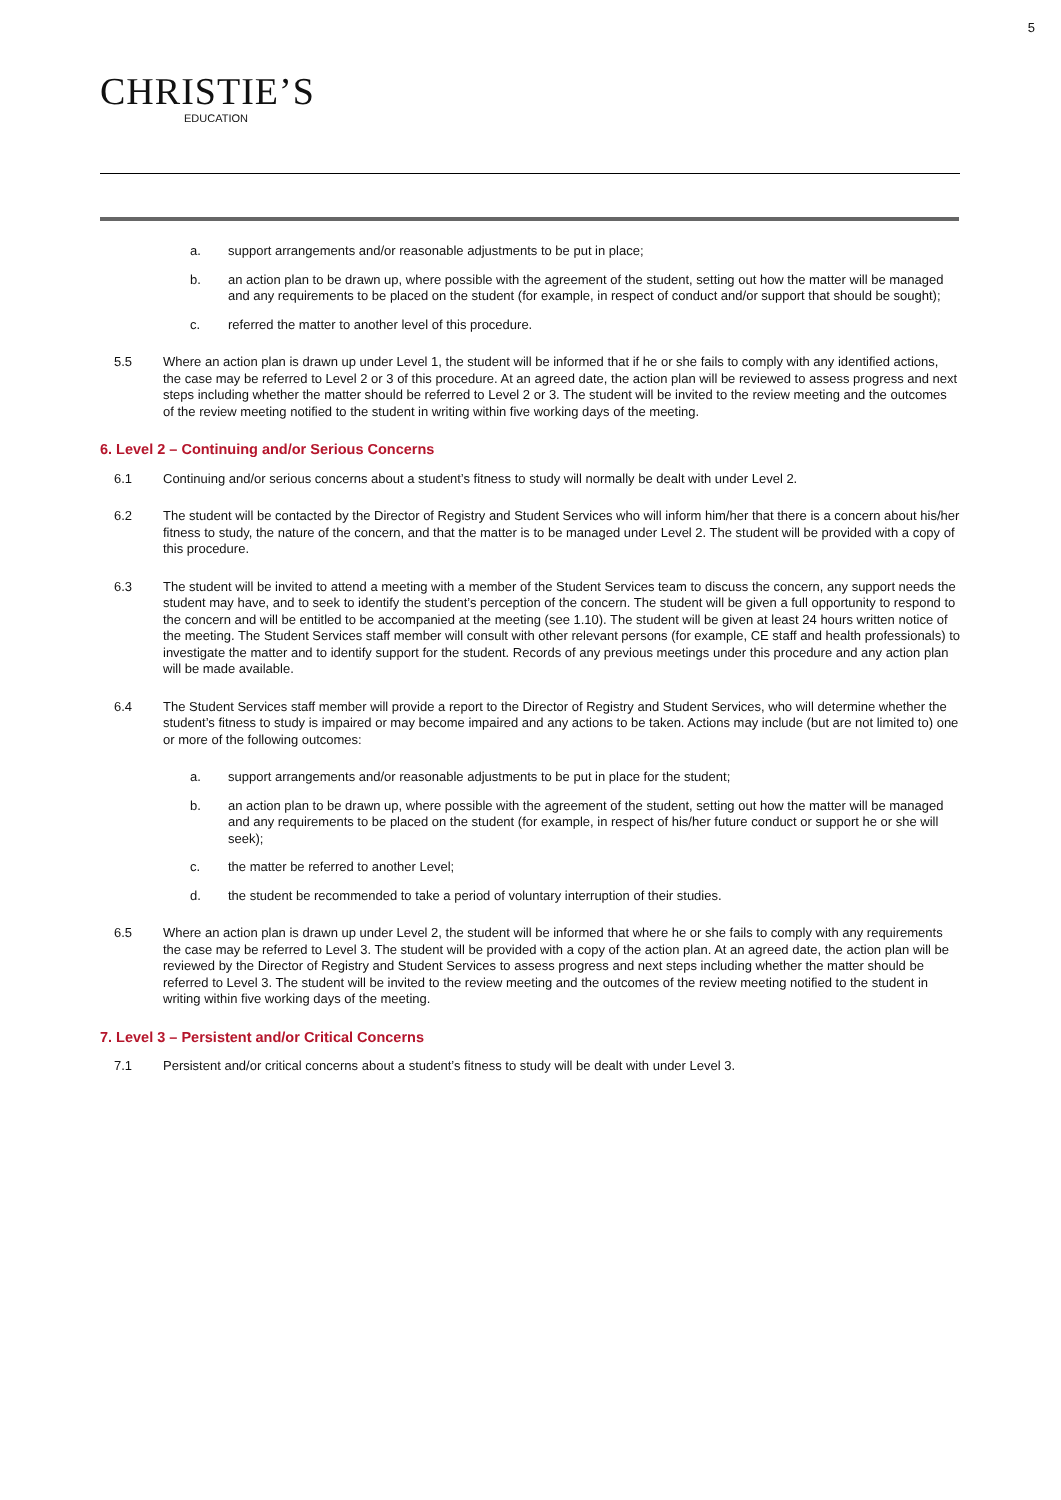5
CHRISTIE’S
EDUCATION
a. support arrangements and/or reasonable adjustments to be put in place;
b. an action plan to be drawn up, where possible with the agreement of the student, setting out how the matter will be managed and any requirements to be placed on the student (for example, in respect of conduct and/or support that should be sought);
c. referred the matter to another level of this procedure.
5.5 Where an action plan is drawn up under Level 1, the student will be informed that if he or she fails to comply with any identified actions, the case may be referred to Level 2 or 3 of this procedure. At an agreed date, the action plan will be reviewed to assess progress and next steps including whether the matter should be referred to Level 2 or 3. The student will be invited to the review meeting and the outcomes of the review meeting notified to the student in writing within five working days of the meeting.
6. Level 2 – Continuing and/or Serious Concerns
6.1 Continuing and/or serious concerns about a student’s fitness to study will normally be dealt with under Level 2.
6.2 The student will be contacted by the Director of Registry and Student Services who will inform him/her that there is a concern about his/her fitness to study, the nature of the concern, and that the matter is to be managed under Level 2. The student will be provided with a copy of this procedure.
6.3 The student will be invited to attend a meeting with a member of the Student Services team to discuss the concern, any support needs the student may have, and to seek to identify the student’s perception of the concern. The student will be given a full opportunity to respond to the concern and will be entitled to be accompanied at the meeting (see 1.10). The student will be given at least 24 hours written notice of the meeting. The Student Services staff member will consult with other relevant persons (for example, CE staff and health professionals) to investigate the matter and to identify support for the student. Records of any previous meetings under this procedure and any action plan will be made available.
6.4 The Student Services staff member will provide a report to the Director of Registry and Student Services, who will determine whether the student’s fitness to study is impaired or may become impaired and any actions to be taken. Actions may include (but are not limited to) one or more of the following outcomes:
a. support arrangements and/or reasonable adjustments to be put in place for the student;
b. an action plan to be drawn up, where possible with the agreement of the student, setting out how the matter will be managed and any requirements to be placed on the student (for example, in respect of his/her future conduct or support he or she will seek);
c. the matter be referred to another Level;
d. the student be recommended to take a period of voluntary interruption of their studies.
6.5 Where an action plan is drawn up under Level 2, the student will be informed that where he or she fails to comply with any requirements the case may be referred to Level 3. The student will be provided with a copy of the action plan. At an agreed date, the action plan will be reviewed by the Director of Registry and Student Services to assess progress and next steps including whether the matter should be referred to Level 3. The student will be invited to the review meeting and the outcomes of the review meeting notified to the student in writing within five working days of the meeting.
7. Level 3 – Persistent and/or Critical Concerns
7.1 Persistent and/or critical concerns about a student’s fitness to study will be dealt with under Level 3.